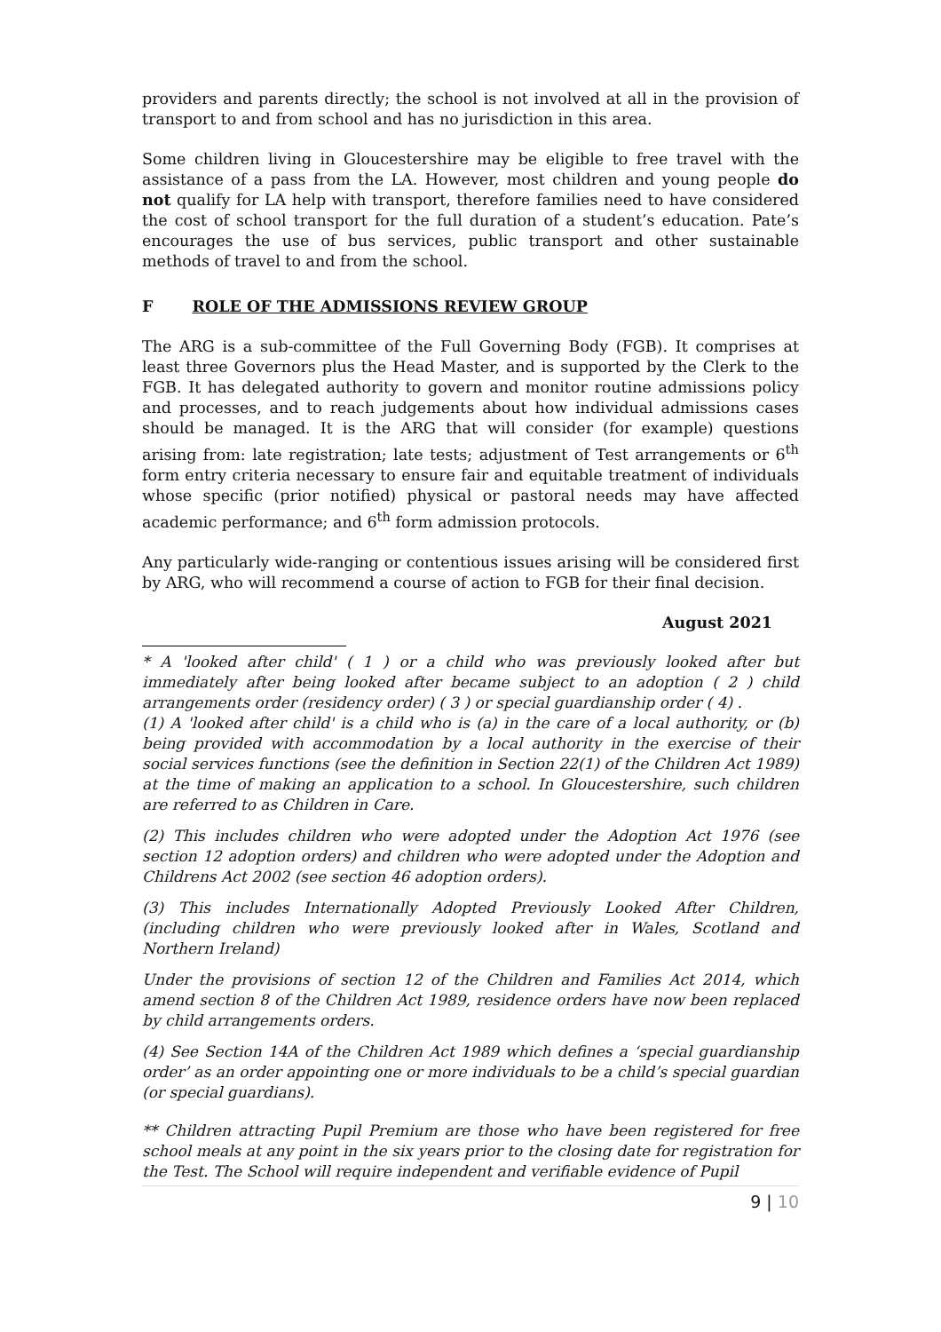providers and parents directly; the school is not involved at all in the provision of transport to and from school and has no jurisdiction in this area.
Some children living in Gloucestershire may be eligible to free travel with the assistance of a pass from the LA. However, most children and young people do not qualify for LA help with transport, therefore families need to have considered the cost of school transport for the full duration of a student’s education. Pate’s encourages the use of bus services, public transport and other sustainable methods of travel to and from the school.
F ROLE OF THE ADMISSIONS REVIEW GROUP
The ARG is a sub-committee of the Full Governing Body (FGB). It comprises at least three Governors plus the Head Master, and is supported by the Clerk to the FGB. It has delegated authority to govern and monitor routine admissions policy and processes, and to reach judgements about how individual admissions cases should be managed. It is the ARG that will consider (for example) questions arising from: late registration; late tests; adjustment of Test arrangements or 6<sup>th</sup> form entry criteria necessary to ensure fair and equitable treatment of individuals whose specific (prior notified) physical or pastoral needs may have affected academic performance; and 6<sup>th</sup> form admission protocols.
Any particularly wide-ranging or contentious issues arising will be considered first by ARG, who will recommend a course of action to FGB for their final decision.
August 2021
* A 'looked after child' ( 1 ) or a child who was previously looked after but immediately after being looked after became subject to an adoption ( 2 ) child arrangements order (residency order) ( 3 ) or special guardianship order ( 4) .
(1) A 'looked after child' is a child who is (a) in the care of a local authority, or (b) being provided with accommodation by a local authority in the exercise of their social services functions (see the definition in Section 22(1) of the Children Act 1989) at the time of making an application to a school. In Gloucestershire, such children are referred to as Children in Care.
(2) This includes children who were adopted under the Adoption Act 1976 (see section 12 adoption orders) and children who were adopted under the Adoption and Childrens Act 2002 (see section 46 adoption orders).
(3) This includes Internationally Adopted Previously Looked After Children, (including children who were previously looked after in Wales, Scotland and Northern Ireland)
Under the provisions of section 12 of the Children and Families Act 2014, which amend section 8 of the Children Act 1989, residence orders have now been replaced by child arrangements orders.
(4) See Section 14A of the Children Act 1989 which defines a ‘special guardianship order’ as an order appointing one or more individuals to be a child’s special guardian (or special guardians).
** Children attracting Pupil Premium are those who have been registered for free school meals at any point in the six years prior to the closing date for registration for the Test. The School will require independent and verifiable evidence of Pupil
9 | 10